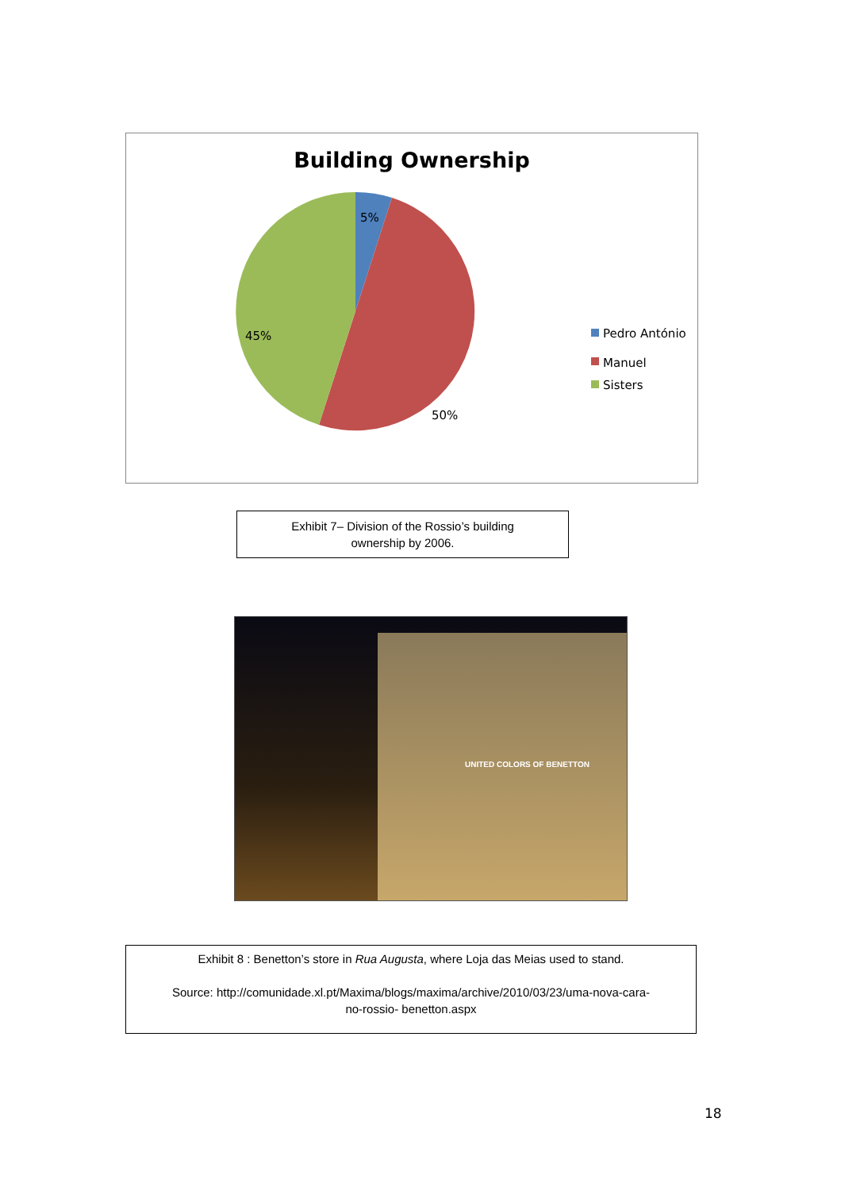Building Ownership
5%
50%
45%
Pedro António
Manuel
Sisters
Exhibit 7– Division of the Rossio’s building
ownership by 2006.
UNITED COLORS OF BENETTON
Exhibit 8 : Benetton’s store in Rua Augusta, where Loja das Meias used to stand.
Source: http://comunidade.xl.pt/Maxima/blogs/maxima/archive/2010/03/23/uma-nova-cara-
no-rossio- benetton.aspx
18